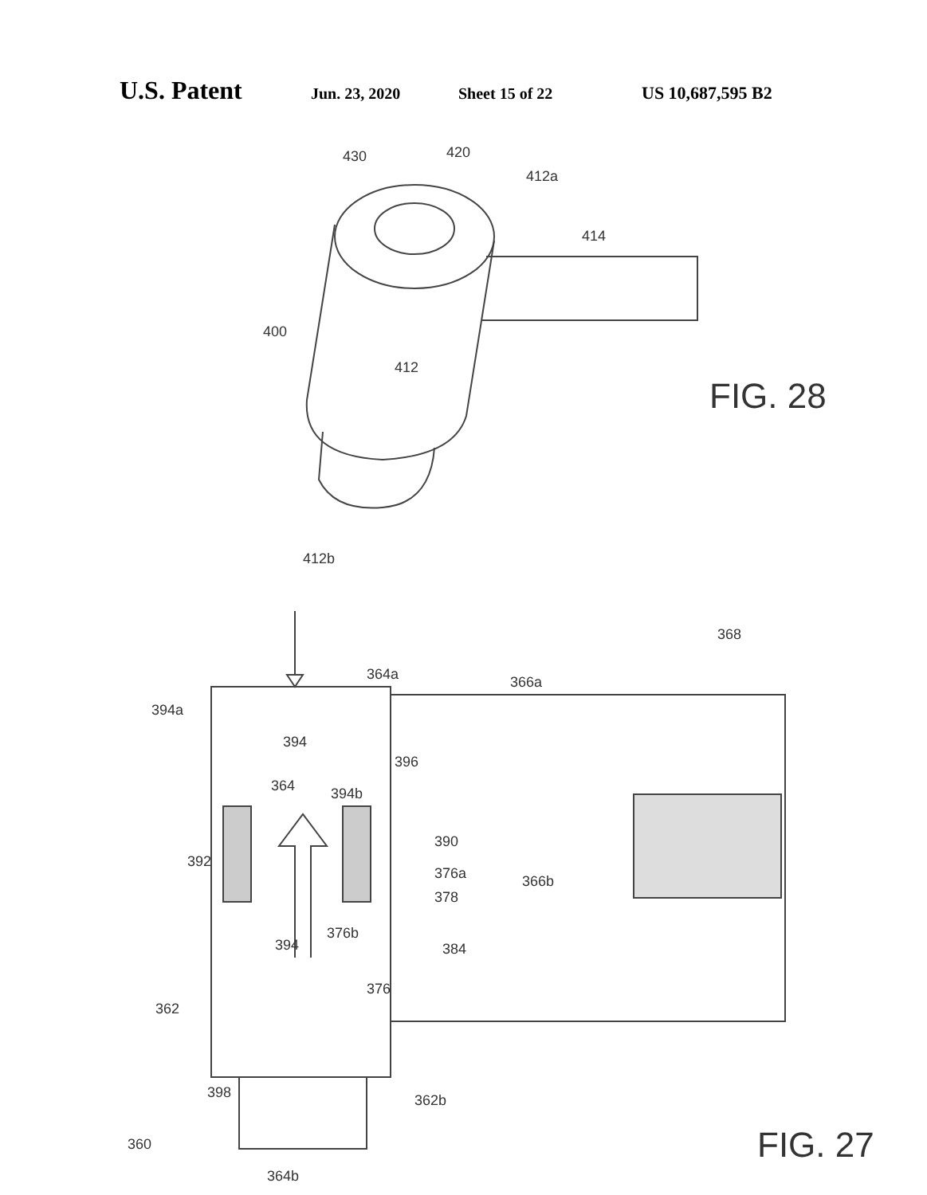U.S. Patent Jun. 23, 2020 Sheet 15 of 22 US 10,687,595 B2
430
420
412a
414
400
412
412b
FIG. 28
394a
364a
366a
368
394
364
394b
396
392
390
376a
378
366b
394
376b
384
376
362
398
362b
360
364b
FIG. 27